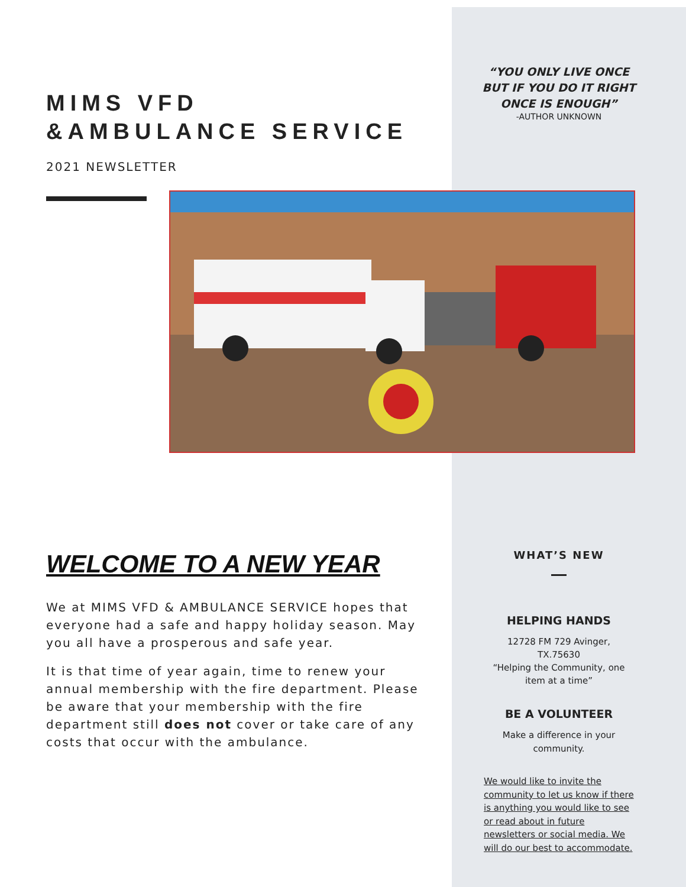MIMS VFD
&AMBULANCE SERVICE
2021 NEWSLETTER
“YOU ONLY LIVE ONCE
BUT IF YOU DO IT RIGHT
ONCE IS ENOUGH”
-AUTHOR UNKNOWN
WELCOME TO A NEW YEAR
We at MIMS VFD & AMBULANCE SERVICE hopes that everyone had a safe and happy holiday season. May you all have a prosperous and safe year.
It is that time of year again, time to renew your annual membership with the fire department. Please be aware that your membership with the fire department still does not cover or take care of any costs that occur with the ambulance.
WHAT’S NEW
HELPING HANDS
12728 FM 729 Avinger,
TX.75630
“Helping the Community, one
item at a time”
BE A VOLUNTEER
Make a difference in your
community.
We would like to invite the community to let us know if there is anything you would like to see or read about in future newsletters or social media. We will do our best to accommodate.